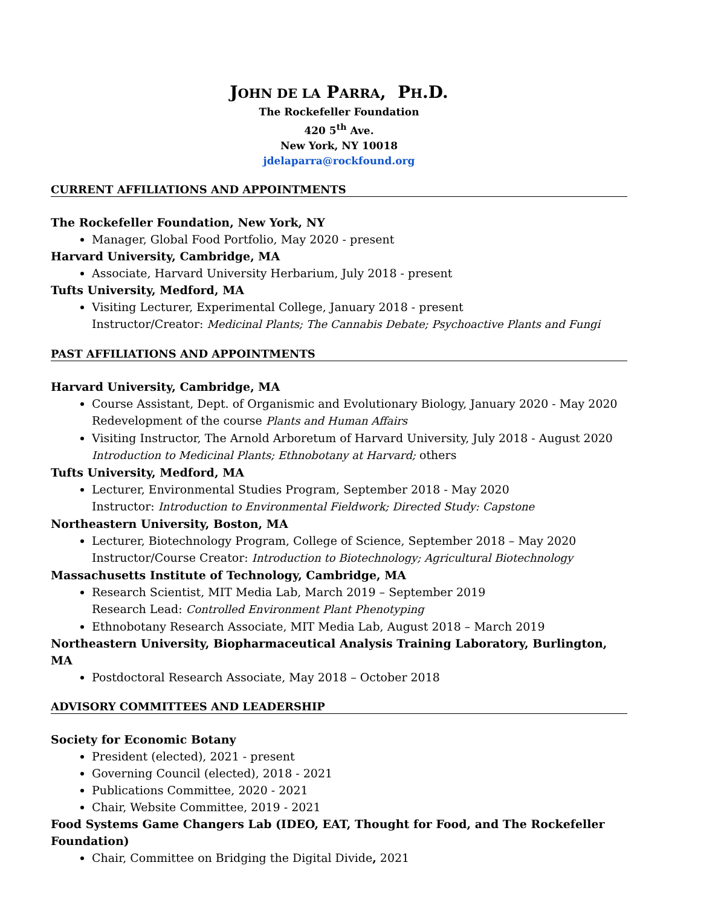JOHN DE LA PARRA, PH.D.
The Rockefeller Foundation
420 5<sup>th</sup> Ave.
New York, NY 10018
jdelaparra@rockfound.org
CURRENT AFFILIATIONS AND APPOINTMENTS
The Rockefeller Foundation, New York, NY
Manager, Global Food Portfolio, May 2020 - present
Harvard University, Cambridge, MA
Associate, Harvard University Herbarium, July 2018 - present
Tufts University, Medford, MA
Visiting Lecturer, Experimental College, January 2018 - present
Instructor/Creator: Medicinal Plants; The Cannabis Debate; Psychoactive Plants and Fungi
PAST AFFILIATIONS AND APPOINTMENTS
Harvard University, Cambridge, MA
Course Assistant, Dept. of Organismic and Evolutionary Biology, January 2020 - May 2020
Redevelopment of the course Plants and Human Affairs
Visiting Instructor, The Arnold Arboretum of Harvard University, July 2018 - August 2020
Introduction to Medicinal Plants; Ethnobotany at Harvard; others
Tufts University, Medford, MA
Lecturer, Environmental Studies Program, September 2018 - May 2020
Instructor: Introduction to Environmental Fieldwork; Directed Study: Capstone
Northeastern University, Boston, MA
Lecturer, Biotechnology Program, College of Science, September 2018 – May 2020
Instructor/Course Creator: Introduction to Biotechnology; Agricultural Biotechnology
Massachusetts Institute of Technology, Cambridge, MA
Research Scientist, MIT Media Lab, March 2019 – September 2019
Research Lead: Controlled Environment Plant Phenotyping
Ethnobotany Research Associate, MIT Media Lab, August 2018 – March 2019
Northeastern University, Biopharmaceutical Analysis Training Laboratory, Burlington, MA
Postdoctoral Research Associate, May 2018 – October 2018
ADVISORY COMMITTEES AND LEADERSHIP
Society for Economic Botany
President (elected), 2021 - present
Governing Council (elected), 2018 - 2021
Publications Committee, 2020 - 2021
Chair, Website Committee, 2019 - 2021
Food Systems Game Changers Lab (IDEO, EAT, Thought for Food, and The Rockefeller Foundation)
Chair, Committee on Bridging the Digital Divide, 2021